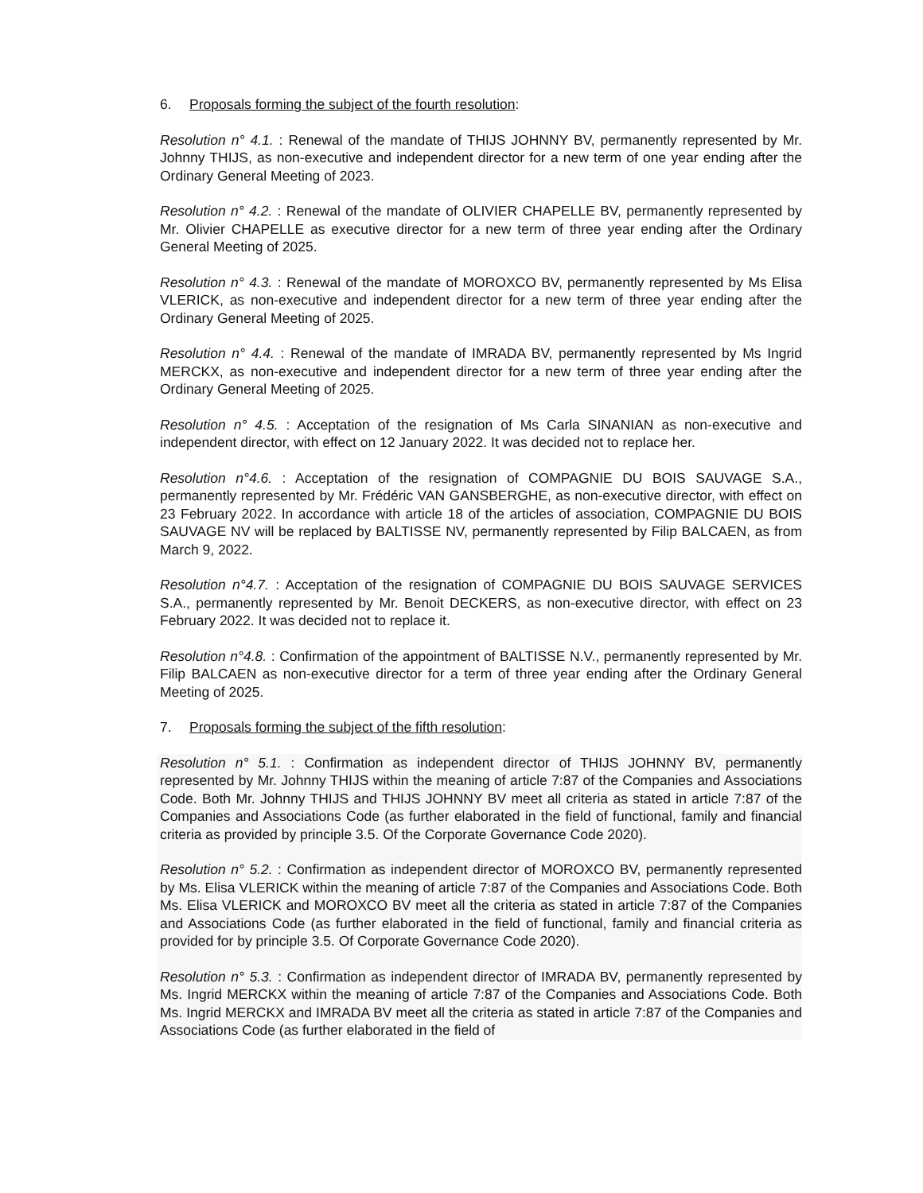6. Proposals forming the subject of the fourth resolution:
Resolution n° 4.1. : Renewal of the mandate of THIJS JOHNNY BV, permanently represented by Mr. Johnny THIJS, as non-executive and independent director for a new term of one year ending after the Ordinary General Meeting of 2023.
Resolution n° 4.2. : Renewal of the mandate of OLIVIER CHAPELLE BV, permanently represented by Mr. Olivier CHAPELLE as executive director for a new term of three year ending after the Ordinary General Meeting of 2025.
Resolution n° 4.3. : Renewal of the mandate of MOROXCO BV, permanently represented by Ms Elisa VLERICK, as non-executive and independent director for a new term of three year ending after the Ordinary General Meeting of 2025.
Resolution n° 4.4. : Renewal of the mandate of IMRADA BV, permanently represented by Ms Ingrid MERCKX, as non-executive and independent director for a new term of three year ending after the Ordinary General Meeting of 2025.
Resolution n° 4.5. : Acceptation of the resignation of Ms Carla SINANIAN as non-executive and independent director, with effect on 12 January 2022. It was decided not to replace her.
Resolution n°4.6. : Acceptation of the resignation of COMPAGNIE DU BOIS SAUVAGE S.A., permanently represented by Mr. Frédéric VAN GANSBERGHE, as non-executive director, with effect on 23 February 2022. In accordance with article 18 of the articles of association, COMPAGNIE DU BOIS SAUVAGE NV will be replaced by BALTISSE NV, permanently represented by Filip BALCAEN, as from March 9, 2022.
Resolution n°4.7. : Acceptation of the resignation of COMPAGNIE DU BOIS SAUVAGE SERVICES S.A., permanently represented by Mr. Benoit DECKERS, as non-executive director, with effect on 23 February 2022. It was decided not to replace it.
Resolution n°4.8. : Confirmation of the appointment of BALTISSE N.V., permanently represented by Mr. Filip BALCAEN as non-executive director for a term of three year ending after the Ordinary General Meeting of 2025.
7. Proposals forming the subject of the fifth resolution:
Resolution n° 5.1. : Confirmation as independent director of THIJS JOHNNY BV, permanently represented by Mr. Johnny THIJS within the meaning of article 7:87 of the Companies and Associations Code. Both Mr. Johnny THIJS and THIJS JOHNNY BV meet all criteria as stated in article 7:87 of the Companies and Associations Code (as further elaborated in the field of functional, family and financial criteria as provided by principle 3.5. Of the Corporate Governance Code 2020).
Resolution n° 5.2. : Confirmation as independent director of MOROXCO BV, permanently represented by Ms. Elisa VLERICK within the meaning of article 7:87 of the Companies and Associations Code. Both Ms. Elisa VLERICK and MOROXCO BV meet all the criteria as stated in article 7:87 of the Companies and Associations Code (as further elaborated in the field of functional, family and financial criteria as provided for by principle 3.5. Of Corporate Governance Code 2020).
Resolution n° 5.3. : Confirmation as independent director of IMRADA BV, permanently represented by Ms. Ingrid MERCKX within the meaning of article 7:87 of the Companies and Associations Code. Both Ms. Ingrid MERCKX and IMRADA BV meet all the criteria as stated in article 7:87 of the Companies and Associations Code (as further elaborated in the field of